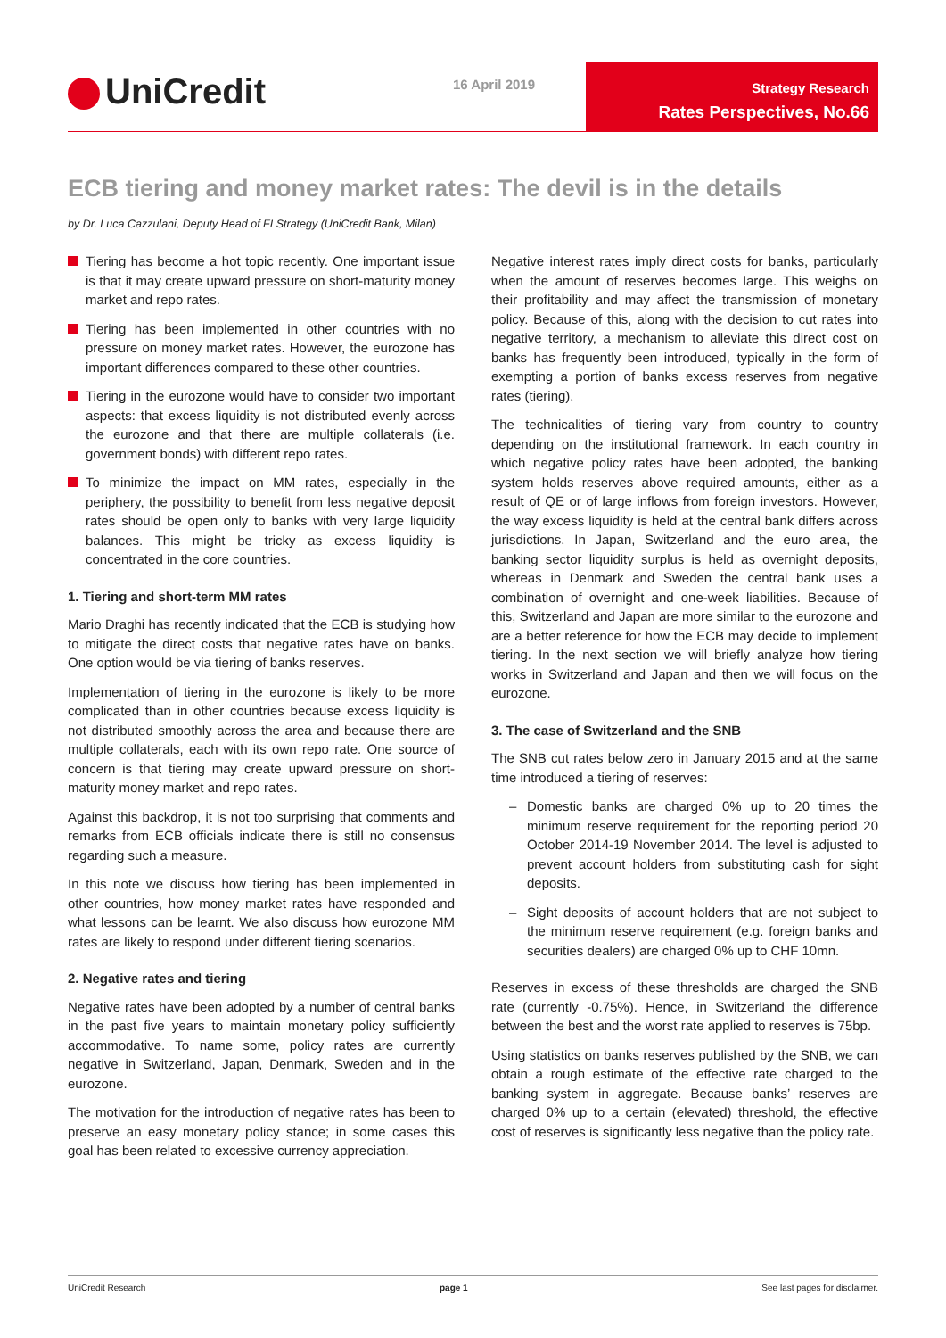UniCredit 16 April 2019
Strategy Research
Rates Perspectives, No.66
ECB tiering and money market rates: The devil is in the details
by Dr. Luca Cazzulani, Deputy Head of FI Strategy (UniCredit Bank, Milan)
Tiering has become a hot topic recently. One important issue is that it may create upward pressure on short-maturity money market and repo rates.
Tiering has been implemented in other countries with no pressure on money market rates. However, the eurozone has important differences compared to these other countries.
Tiering in the eurozone would have to consider two important aspects: that excess liquidity is not distributed evenly across the eurozone and that there are multiple collaterals (i.e. government bonds) with different repo rates.
To minimize the impact on MM rates, especially in the periphery, the possibility to benefit from less negative deposit rates should be open only to banks with very large liquidity balances. This might be tricky as excess liquidity is concentrated in the core countries.
1. Tiering and short-term MM rates
Mario Draghi has recently indicated that the ECB is studying how to mitigate the direct costs that negative rates have on banks. One option would be via tiering of banks reserves.
Implementation of tiering in the eurozone is likely to be more complicated than in other countries because excess liquidity is not distributed smoothly across the area and because there are multiple collaterals, each with its own repo rate. One source of concern is that tiering may create upward pressure on short-maturity money market and repo rates.
Against this backdrop, it is not too surprising that comments and remarks from ECB officials indicate there is still no consensus regarding such a measure.
In this note we discuss how tiering has been implemented in other countries, how money market rates have responded and what lessons can be learnt. We also discuss how eurozone MM rates are likely to respond under different tiering scenarios.
2. Negative rates and tiering
Negative rates have been adopted by a number of central banks in the past five years to maintain monetary policy sufficiently accommodative. To name some, policy rates are currently negative in Switzerland, Japan, Denmark, Sweden and in the eurozone.
The motivation for the introduction of negative rates has been to preserve an easy monetary policy stance; in some cases this goal has been related to excessive currency appreciation.
Negative interest rates imply direct costs for banks, particularly when the amount of reserves becomes large. This weighs on their profitability and may affect the transmission of monetary policy. Because of this, along with the decision to cut rates into negative territory, a mechanism to alleviate this direct cost on banks has frequently been introduced, typically in the form of exempting a portion of banks excess reserves from negative rates (tiering).
The technicalities of tiering vary from country to country depending on the institutional framework. In each country in which negative policy rates have been adopted, the banking system holds reserves above required amounts, either as a result of QE or of large inflows from foreign investors. However, the way excess liquidity is held at the central bank differs across jurisdictions. In Japan, Switzerland and the euro area, the banking sector liquidity surplus is held as overnight deposits, whereas in Denmark and Sweden the central bank uses a combination of overnight and one-week liabilities. Because of this, Switzerland and Japan are more similar to the eurozone and are a better reference for how the ECB may decide to implement tiering. In the next section we will briefly analyze how tiering works in Switzerland and Japan and then we will focus on the eurozone.
3. The case of Switzerland and the SNB
The SNB cut rates below zero in January 2015 and at the same time introduced a tiering of reserves:
– Domestic banks are charged 0% up to 20 times the minimum reserve requirement for the reporting period 20 October 2014-19 November 2014. The level is adjusted to prevent account holders from substituting cash for sight deposits.
– Sight deposits of account holders that are not subject to the minimum reserve requirement (e.g. foreign banks and securities dealers) are charged 0% up to CHF 10mn.
Reserves in excess of these thresholds are charged the SNB rate (currently -0.75%). Hence, in Switzerland the difference between the best and the worst rate applied to reserves is 75bp.
Using statistics on banks reserves published by the SNB, we can obtain a rough estimate of the effective rate charged to the banking system in aggregate. Because banks’ reserves are charged 0% up to a certain (elevated) threshold, the effective cost of reserves is significantly less negative than the policy rate.
UniCredit Research page 1 See last pages for disclaimer.